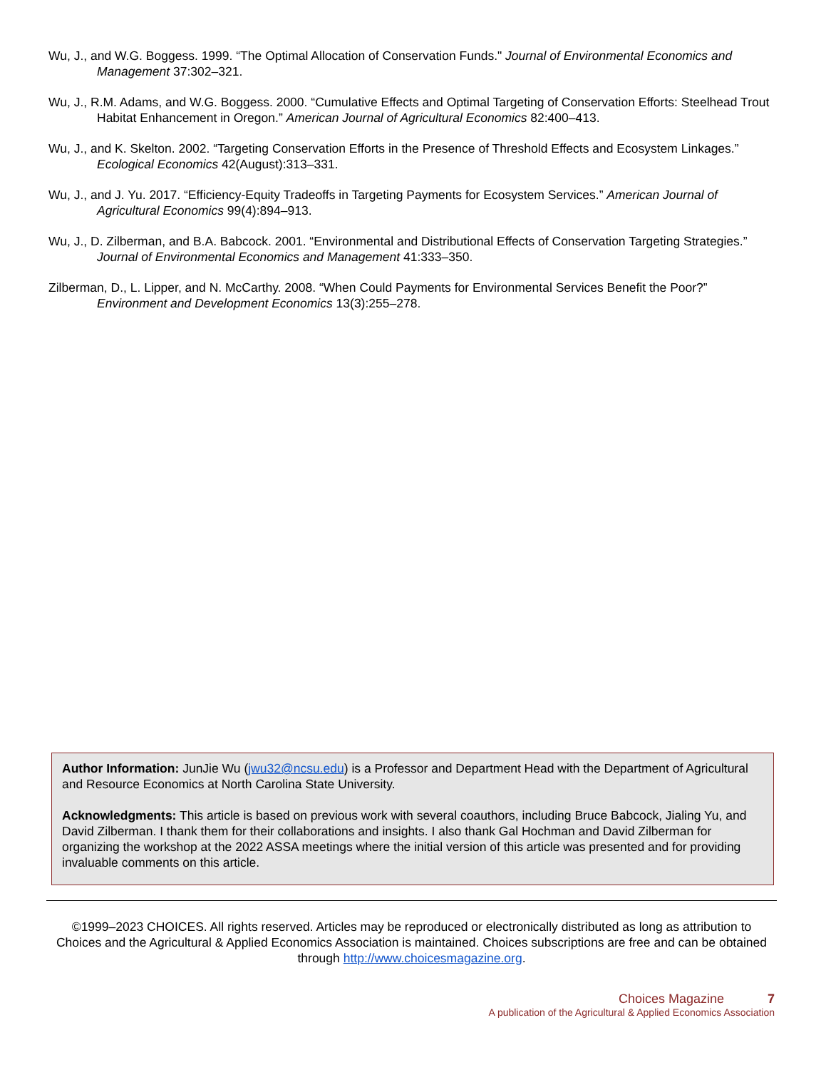Wu, J., and W.G. Boggess. 1999. “The Optimal Allocation of Conservation Funds." Journal of Environmental Economics and Management 37:302–321.
Wu, J., R.M. Adams, and W.G. Boggess. 2000. “Cumulative Effects and Optimal Targeting of Conservation Efforts: Steelhead Trout Habitat Enhancement in Oregon.” American Journal of Agricultural Economics 82:400–413.
Wu, J., and K. Skelton. 2002. “Targeting Conservation Efforts in the Presence of Threshold Effects and Ecosystem Linkages.” Ecological Economics 42(August):313–331.
Wu, J., and J. Yu. 2017. “Efficiency-Equity Tradeoffs in Targeting Payments for Ecosystem Services.” American Journal of Agricultural Economics 99(4):894–913.
Wu, J., D. Zilberman, and B.A. Babcock. 2001. “Environmental and Distributional Effects of Conservation Targeting Strategies.” Journal of Environmental Economics and Management 41:333–350.
Zilberman, D., L. Lipper, and N. McCarthy. 2008. “When Could Payments for Environmental Services Benefit the Poor?” Environment and Development Economics 13(3):255–278.
Author Information: JunJie Wu (jwu32@ncsu.edu) is a Professor and Department Head with the Department of Agricultural and Resource Economics at North Carolina State University.
Acknowledgments: This article is based on previous work with several coauthors, including Bruce Babcock, Jialing Yu, and David Zilberman. I thank them for their collaborations and insights. I also thank Gal Hochman and David Zilberman for organizing the workshop at the 2022 ASSA meetings where the initial version of this article was presented and for providing invaluable comments on this article.
©1999–2023 CHOICES. All rights reserved. Articles may be reproduced or electronically distributed as long as attribution to Choices and the Agricultural & Applied Economics Association is maintained. Choices subscriptions are free and can be obtained through http://www.choicesmagazine.org.
Choices Magazine 7
A publication of the Agricultural & Applied Economics Association